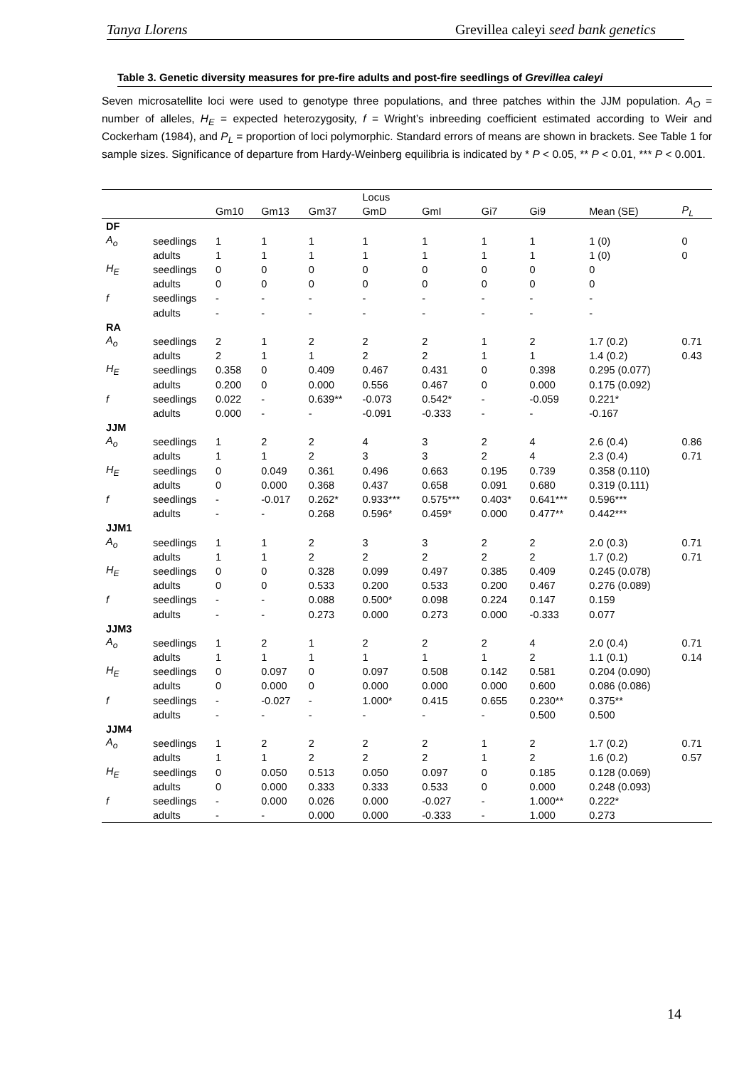Tanya Llorens Grevillea caleyi seed bank genetics
Table 3. Genetic diversity measures for pre-fire adults and post-fire seedlings of Grevillea caleyi
Seven microsatellite loci were used to genotype three populations, and three patches within the JJM population. A<sub>O</sub> = number of alleles, H<sub>E</sub> = expected heterozygosity, f = Wright’s inbreeding coefficient estimated according to Weir and Cockerham (1984), and P<sub>L</sub> = proportion of loci polymorphic. Standard errors of means are shown in brackets. See Table 1 for sample sizes. Significance of departure from Hardy-Weinberg equilibria is indicated by * P < 0.05, ** P < 0.01, *** P < 0.001.
| | | | | | Locus | | | | | |
| --- | --- | --- | --- | --- | --- | --- | --- | --- | --- | --- |
| | | Gm10 | Gm13 | Gm37 | GmD | GmI | Gi7 | Gi9 | Mean (SE) | P<sub>L</sub> |
| DF | | | | | | | | | | |
| A<sub>o</sub> | seedlings | 1 | 1 | 1 | 1 | 1 | 1 | 1 | 1 (0) | 0 |
| | adults | 1 | 1 | 1 | 1 | 1 | 1 | 1 | 1 (0) | 0 |
| H<sub>E</sub> | seedlings | 0 | 0 | 0 | 0 | 0 | 0 | 0 | 0 | |
| | adults | 0 | 0 | 0 | 0 | 0 | 0 | 0 | 0 | |
| f | seedlings | - | - | - | - | - | - | - | - | |
| | adults | - | - | - | - | - | - | - | - | |
| RA | | | | | | | | | | |
| A<sub>o</sub> | seedlings | 2 | 1 | 2 | 2 | 2 | 1 | 2 | 1.7 (0.2) | 0.71 |
| | adults | 2 | 1 | 1 | 2 | 2 | 1 | 1 | 1.4 (0.2) | 0.43 |
| H<sub>E</sub> | seedlings | 0.358 | 0 | 0.409 | 0.467 | 0.431 | 0 | 0.398 | 0.295 (0.077) | |
| | adults | 0.200 | 0 | 0.000 | 0.556 | 0.467 | 0 | 0.000 | 0.175 (0.092) | |
| f | seedlings | 0.022 | - | 0.639** | -0.073 | 0.542* | - | -0.059 | 0.221* | |
| | adults | 0.000 | - | - | -0.091 | -0.333 | - | - | -0.167 | |
| JJM | | | | | | | | | | |
| A<sub>o</sub> | seedlings | 1 | 2 | 2 | 4 | 3 | 2 | 4 | 2.6 (0.4) | 0.86 |
| | adults | 1 | 1 | 2 | 3 | 3 | 2 | 4 | 2.3 (0.4) | 0.71 |
| H<sub>E</sub> | seedlings | 0 | 0.049 | 0.361 | 0.496 | 0.663 | 0.195 | 0.739 | 0.358 (0.110) | |
| | adults | 0 | 0.000 | 0.368 | 0.437 | 0.658 | 0.091 | 0.680 | 0.319 (0.111) | |
| f | seedlings | - | -0.017 | 0.262* | 0.933*** | 0.575*** | 0.403* | 0.641*** | 0.596*** | |
| | adults | - | - | 0.268 | 0.596* | 0.459* | 0.000 | 0.477** | 0.442*** | |
| JJM1 | | | | | | | | | | |
| A<sub>o</sub> | seedlings | 1 | 1 | 2 | 3 | 3 | 2 | 2 | 2.0 (0.3) | 0.71 |
| | adults | 1 | 1 | 2 | 2 | 2 | 2 | 2 | 1.7 (0.2) | 0.71 |
| H<sub>E</sub> | seedlings | 0 | 0 | 0.328 | 0.099 | 0.497 | 0.385 | 0.409 | 0.245 (0.078) | |
| | adults | 0 | 0 | 0.533 | 0.200 | 0.533 | 0.200 | 0.467 | 0.276 (0.089) | |
| f | seedlings | - | - | 0.088 | 0.500* | 0.098 | 0.224 | 0.147 | 0.159 | |
| | adults | - | - | 0.273 | 0.000 | 0.273 | 0.000 | -0.333 | 0.077 | |
| JJM3 | | | | | | | | | | |
| A<sub>o</sub> | seedlings | 1 | 2 | 1 | 2 | 2 | 2 | 4 | 2.0 (0.4) | 0.71 |
| | adults | 1 | 1 | 1 | 1 | 1 | 1 | 2 | 1.1 (0.1) | 0.14 |
| H<sub>E</sub> | seedlings | 0 | 0.097 | 0 | 0.097 | 0.508 | 0.142 | 0.581 | 0.204 (0.090) | |
| | adults | 0 | 0.000 | 0 | 0.000 | 0.000 | 0.000 | 0.600 | 0.086 (0.086) | |
| f | seedlings | - | -0.027 | - | 1.000* | 0.415 | 0.655 | 0.230** | 0.375** | |
| | adults | - | - | - | - | - | - | 0.500 | 0.500 | |
| JJM4 | | | | | | | | | | |
| A<sub>o</sub> | seedlings | 1 | 2 | 2 | 2 | 2 | 1 | 2 | 1.7 (0.2) | 0.71 |
| | adults | 1 | 1 | 2 | 2 | 2 | 1 | 2 | 1.6 (0.2) | 0.57 |
| H<sub>E</sub> | seedlings | 0 | 0.050 | 0.513 | 0.050 | 0.097 | 0 | 0.185 | 0.128 (0.069) | |
| | adults | 0 | 0.000 | 0.333 | 0.333 | 0.533 | 0 | 0.000 | 0.248 (0.093) | |
| f | seedlings | - | 0.000 | 0.026 | 0.000 | -0.027 | - | 1.000** | 0.222* | |
| | adults | - | - | 0.000 | 0.000 | -0.333 | - | 1.000 | 0.273 | |
14